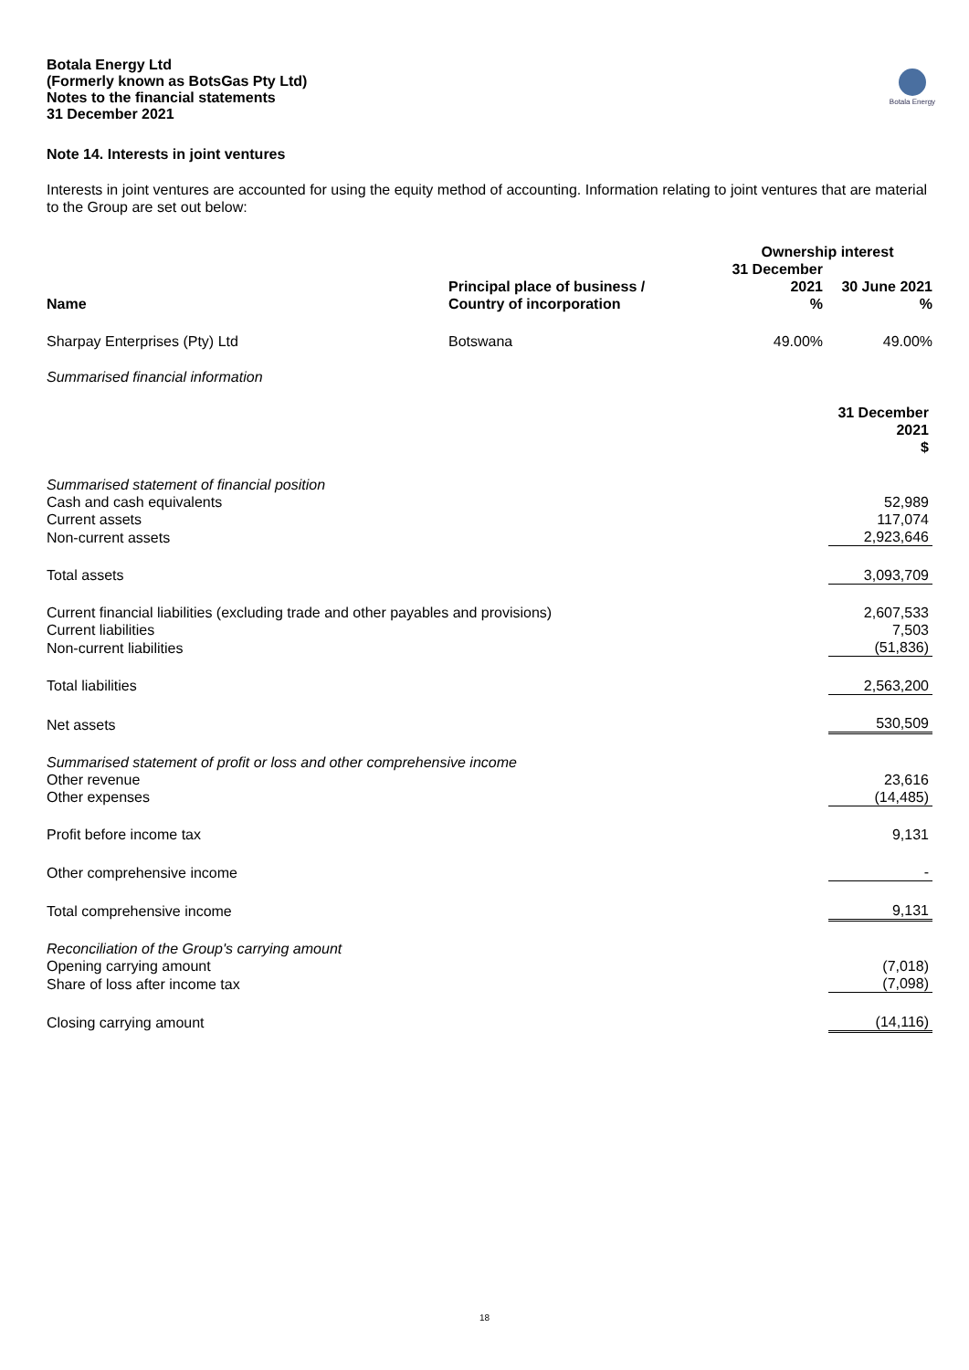Botala Energy Ltd
(Formerly known as BotsGas Pty Ltd)
Notes to the financial statements
31 December 2021
Botala Energy
Note 14. Interests in joint ventures
Interests in joint ventures are accounted for using the equity method of accounting. Information relating to joint ventures that are material to the Group are set out below:
| | | Ownership interest | |
| --- | --- | --- | --- |
| Name | Principal place of business / Country of incorporation | 31 December 2021 % | 30 June 2021 % |
| Sharpay Enterprises (Pty) Ltd | Botswana | 49.00% | 49.00% |
Summarised financial information
| | 31 December 2021 $ |
| Summarised statement of financial position | |
| Cash and cash equivalents | 52,989 |
| Current assets | 117,074 |
| Non-current assets | 2,923,646 |
| Total assets | 3,093,709 |
| Current financial liabilities (excluding trade and other payables and provisions) | 2,607,533 |
| Current liabilities | 7,503 |
| Non-current liabilities | (51,836) |
| Total liabilities | 2,563,200 |
| Net assets | 530,509 |
| Summarised statement of profit or loss and other comprehensive income | |
| Other revenue | 23,616 |
| Other expenses | (14,485) |
| Profit before income tax | 9,131 |
| Other comprehensive income | - |
| Total comprehensive income | 9,131 |
| Reconciliation of the Group's carrying amount | |
| Opening carrying amount | (7,018) |
| Share of loss after income tax | (7,098) |
| Closing carrying amount | (14,116) |
18